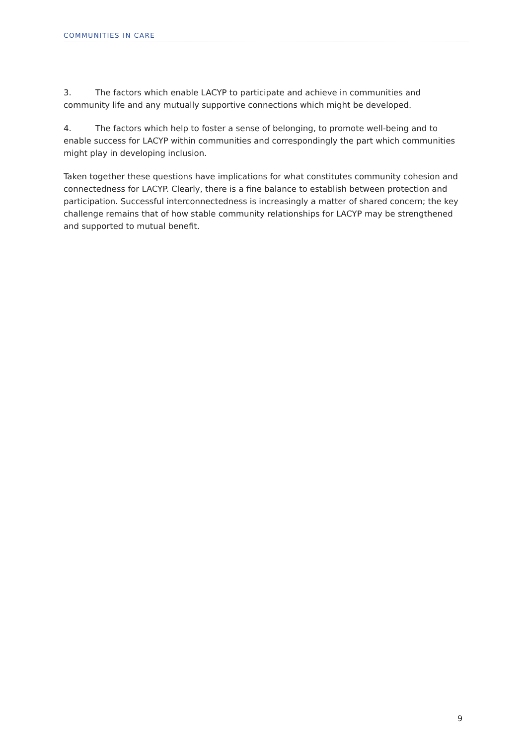COMMUNITIES IN CARE
3. The factors which enable LACYP to participate and achieve in communities and community life and any mutually supportive connections which might be developed.
4. The factors which help to foster a sense of belonging, to promote well-being and to enable success for LACYP within communities and correspondingly the part which communities might play in developing inclusion.
Taken together these questions have implications for what constitutes community cohesion and connectedness for LACYP. Clearly, there is a fine balance to establish between protection and participation. Successful interconnectedness is increasingly a matter of shared concern; the key challenge remains that of how stable community relationships for LACYP may be strengthened and supported to mutual benefit.
9